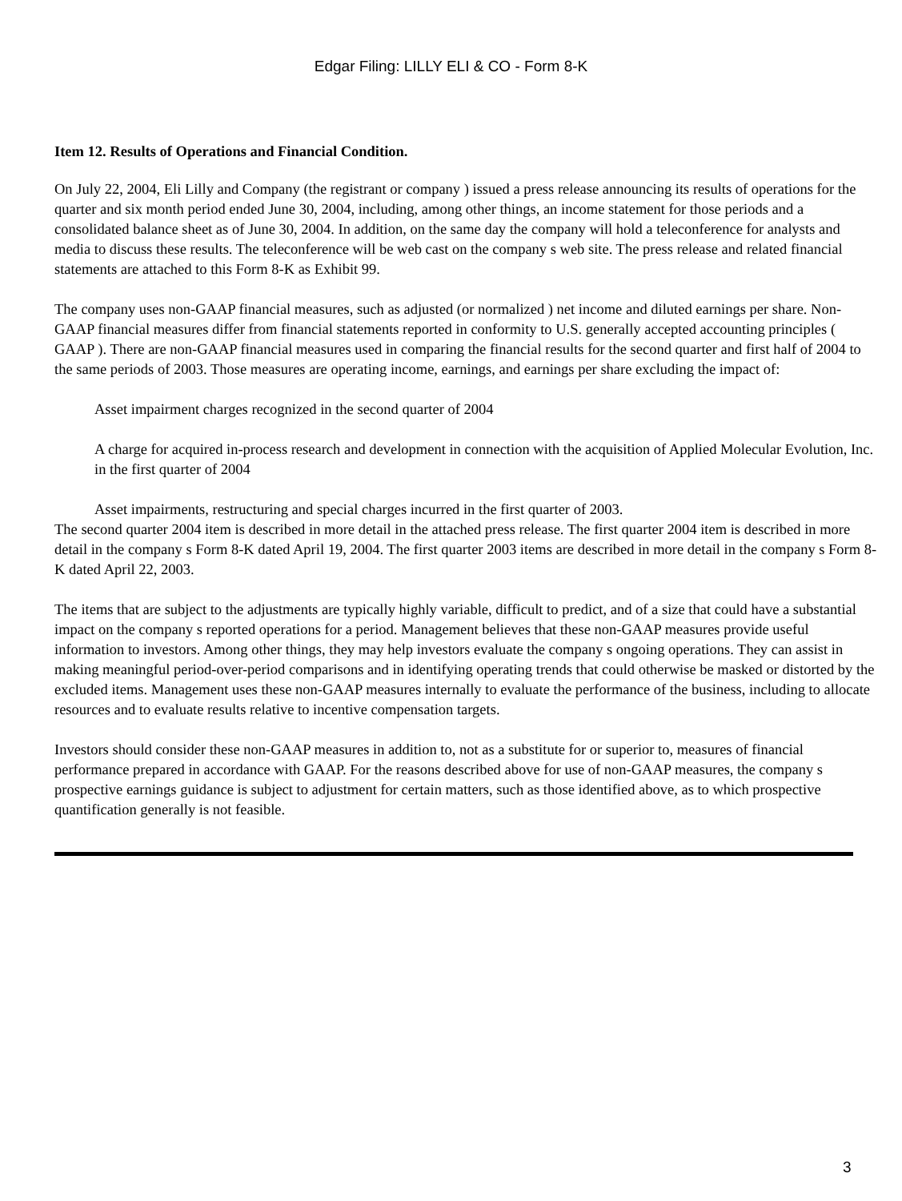Edgar Filing: LILLY ELI & CO - Form 8-K
Item 12. Results of Operations and Financial Condition.
On July 22, 2004, Eli Lilly and Company (the registrant or company ) issued a press release announcing its results of operations for the quarter and six month period ended June 30, 2004, including, among other things, an income statement for those periods and a consolidated balance sheet as of June 30, 2004. In addition, on the same day the company will hold a teleconference for analysts and media to discuss these results. The teleconference will be web cast on the company s web site. The press release and related financial statements are attached to this Form 8-K as Exhibit 99.
The company uses non-GAAP financial measures, such as adjusted (or normalized ) net income and diluted earnings per share. Non-GAAP financial measures differ from financial statements reported in conformity to U.S. generally accepted accounting principles ( GAAP ). There are non-GAAP financial measures used in comparing the financial results for the second quarter and first half of 2004 to the same periods of 2003. Those measures are operating income, earnings, and earnings per share excluding the impact of:
Asset impairment charges recognized in the second quarter of 2004
A charge for acquired in-process research and development in connection with the acquisition of Applied Molecular Evolution, Inc. in the first quarter of 2004
Asset impairments, restructuring and special charges incurred in the first quarter of 2003.
The second quarter 2004 item is described in more detail in the attached press release. The first quarter 2004 item is described in more detail in the company s Form 8-K dated April 19, 2004. The first quarter 2003 items are described in more detail in the company s Form 8-K dated April 22, 2003.
The items that are subject to the adjustments are typically highly variable, difficult to predict, and of a size that could have a substantial impact on the company s reported operations for a period. Management believes that these non-GAAP measures provide useful information to investors. Among other things, they may help investors evaluate the company s ongoing operations. They can assist in making meaningful period-over-period comparisons and in identifying operating trends that could otherwise be masked or distorted by the excluded items. Management uses these non-GAAP measures internally to evaluate the performance of the business, including to allocate resources and to evaluate results relative to incentive compensation targets.
Investors should consider these non-GAAP measures in addition to, not as a substitute for or superior to, measures of financial performance prepared in accordance with GAAP. For the reasons described above for use of non-GAAP measures, the company s prospective earnings guidance is subject to adjustment for certain matters, such as those identified above, as to which prospective quantification generally is not feasible.
3